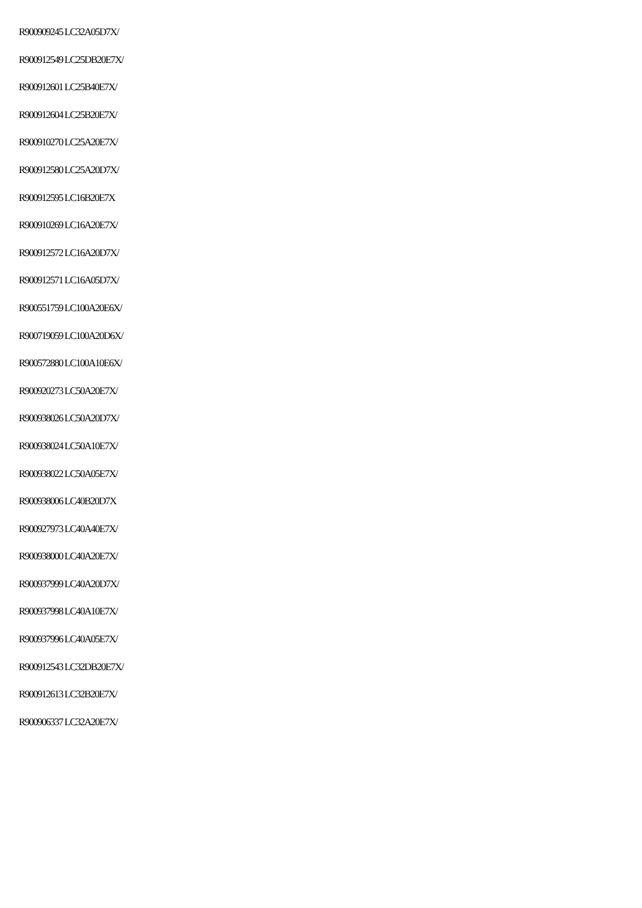R900909245 LC32A05D7X/
R900912549 LC25DB20E7X/
R900912601 LC25B40E7X/
R900912604 LC25B20E7X/
R900910270 LC25A20E7X/
R900912580 LC25A20D7X/
R900912595 LC16B20E7X
R900910269 LC16A20E7X/
R900912572 LC16A20D7X/
R900912571 LC16A05D7X/
R900551759 LC100A20E6X/
R900719059 LC100A20D6X/
R900572880 LC100A10E6X/
R900920273 LC50A20E7X/
R900938026 LC50A20D7X/
R900938024 LC50A10E7X/
R900938022 LC50A05E7X/
R900938006 LC40B20D7X
R900927973 LC40A40E7X/
R900938000 LC40A20E7X/
R900937999 LC40A20D7X/
R900937998 LC40A10E7X/
R900937996 LC40A05E7X/
R900912543 LC32DB20E7X/
R900912613 LC32B20E7X/
R900906337 LC32A20E7X/